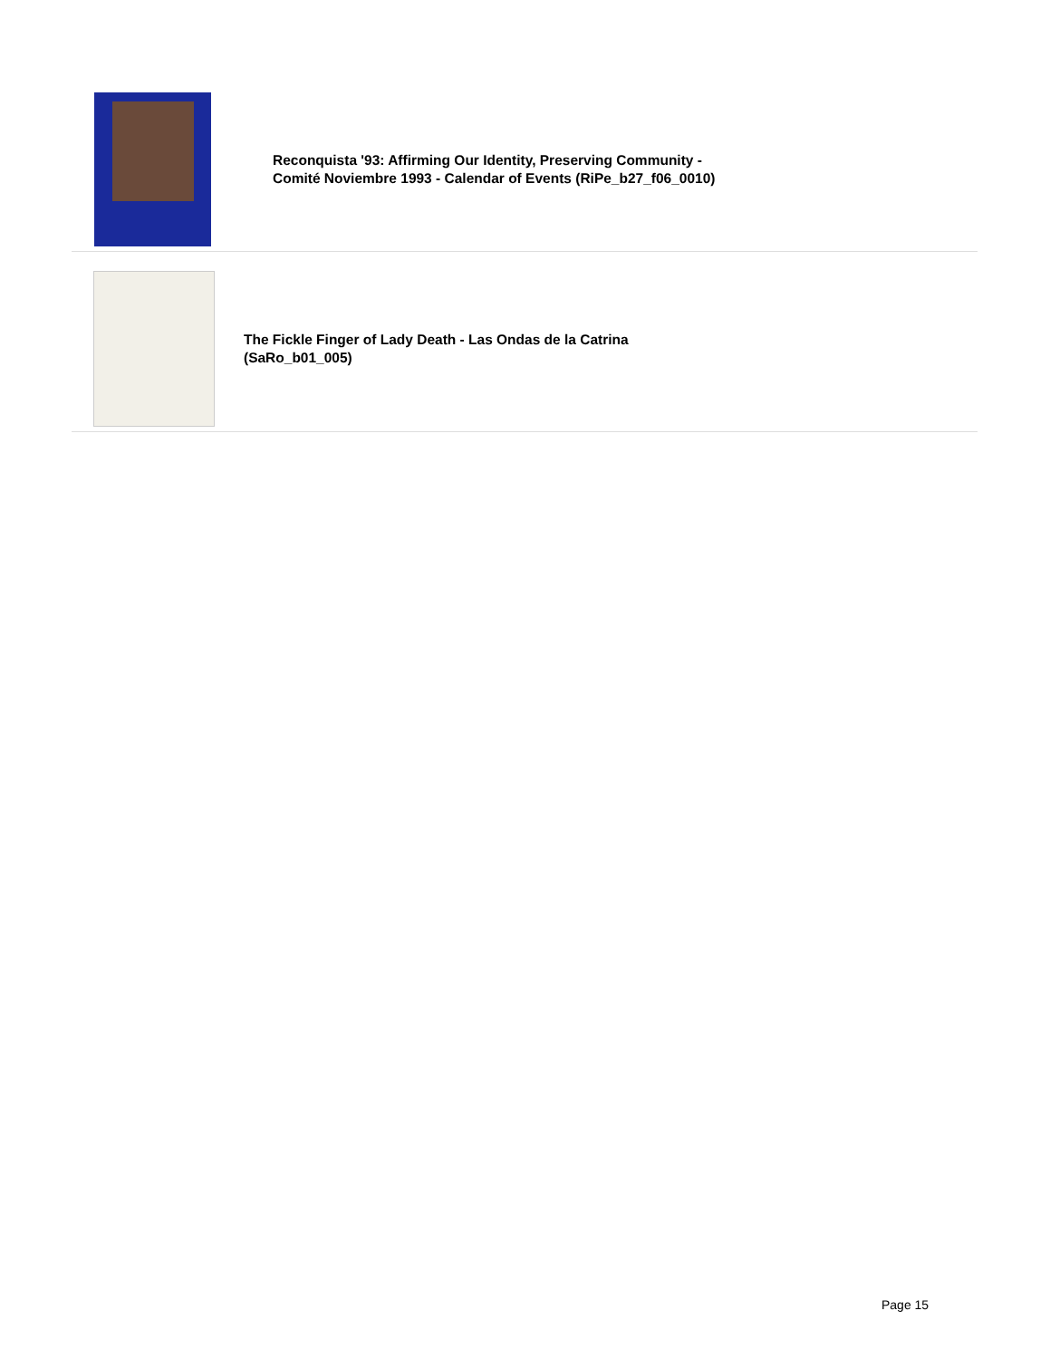Reconquista '93: Affirming Our Identity, Preserving Community -
Comité Noviembre 1993 - Calendar of Events (RiPe_b27_f06_0010)
The Fickle Finger of Lady Death - Las Ondas de la Catrina
(SaRo_b01_005)
Page 15